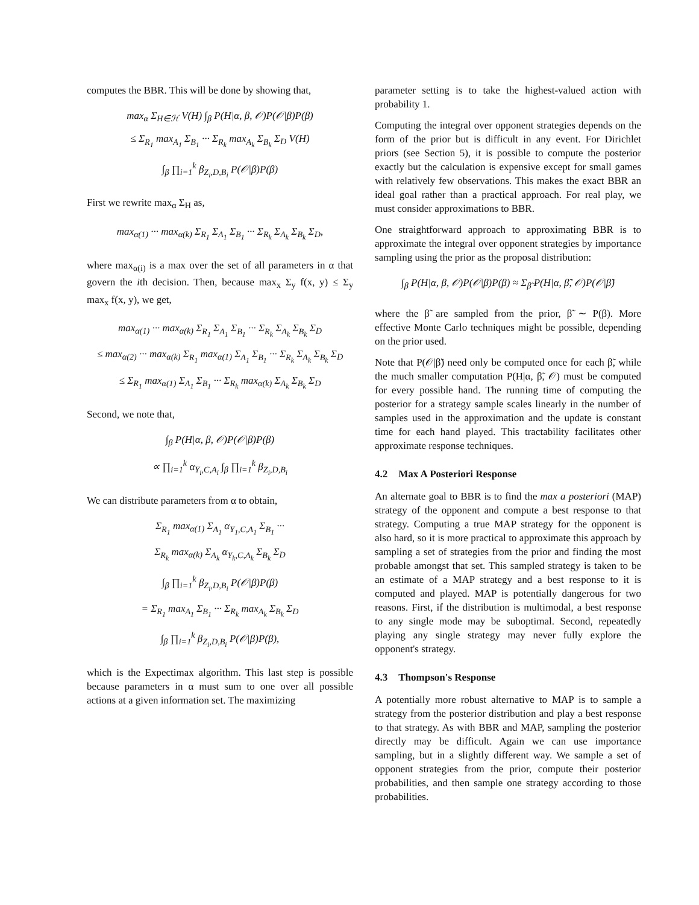computes the BBR. This will be done by showing that,
max<sub>α</sub> Σ<sub>H∈ℋ</sub> V(H) ∫<sub>β</sub> P(H|α, β, 𝒪)P(𝒪|β)P(β)
≤ Σ<sub>R<sub>1</sub></sub> max<sub>A<sub>1</sub></sub> Σ<sub>B<sub>1</sub></sub> ··· Σ<sub>R<sub>k</sub></sub> max<sub>A<sub>k</sub></sub> Σ<sub>B<sub>k</sub></sub> Σ<sub>D</sub> V(H)
∫<sub>β</sub> ∏<sub>i=1</sub><sup>k</sup> β<sub>Z<sub>i</sub>,D,B<sub>i</sub></sub> P(𝒪|β)P(β)
First we rewrite max<sub>α</sub> Σ<sub>H</sub> as,
max<sub>α(1)</sub> ··· max<sub>α(k)</sub> Σ<sub>R<sub>1</sub></sub> Σ<sub>A<sub>1</sub></sub> Σ<sub>B<sub>1</sub></sub> ··· Σ<sub>R<sub>k</sub></sub> Σ<sub>A<sub>k</sub></sub> Σ<sub>B<sub>k</sub></sub> Σ<sub>D</sub>,
where max<sub>α(i)</sub> is a max over the set of all parameters in α that govern the ith decision. Then, because max<sub>x</sub> Σ<sub>y</sub> f(x, y) ≤ Σ<sub>y</sub> max<sub>x</sub> f(x, y), we get,
max<sub>α(1)</sub> ··· max<sub>α(k)</sub> Σ<sub>R<sub>1</sub></sub> Σ<sub>A<sub>1</sub></sub> Σ<sub>B<sub>1</sub></sub> ··· Σ<sub>R<sub>k</sub></sub> Σ<sub>A<sub>k</sub></sub> Σ<sub>B<sub>k</sub></sub> Σ<sub>D</sub>
≤ max<sub>α(2)</sub> ··· max<sub>α(k)</sub> Σ<sub>R<sub>1</sub></sub> max<sub>α(1)</sub> Σ<sub>A<sub>1</sub></sub> Σ<sub>B<sub>1</sub></sub> ··· Σ<sub>R<sub>k</sub></sub> Σ<sub>A<sub>k</sub></sub> Σ<sub>B<sub>k</sub></sub> Σ<sub>D</sub>
≤ Σ<sub>R<sub>1</sub></sub> max<sub>α(1)</sub> Σ<sub>A<sub>1</sub></sub> Σ<sub>B<sub>1</sub></sub> ··· Σ<sub>R<sub>k</sub></sub> max<sub>α(k)</sub> Σ<sub>A<sub>k</sub></sub> Σ<sub>B<sub>k</sub></sub> Σ<sub>D</sub>
Second, we note that,
∫<sub>β</sub> P(H|α, β, 𝒪)P(𝒪|β)P(β)
∝ ∏<sub>i=1</sub><sup>k</sup> α<sub>Y<sub>i</sub>,C,A<sub>i</sub></sub> ∫<sub>β</sub> ∏<sub>i=1</sub><sup>k</sup> β<sub>Z<sub>i</sub>,D,B<sub>i</sub></sub>
We can distribute parameters from α to obtain,
Σ<sub>R<sub>1</sub></sub> max<sub>α(1)</sub> Σ<sub>A<sub>1</sub></sub> α<sub>Y<sub>1</sub>,C,A<sub>1</sub></sub> Σ<sub>B<sub>1</sub></sub> ···
Σ<sub>R<sub>k</sub></sub> max<sub>α(k)</sub> Σ<sub>A<sub>k</sub></sub> α<sub>Y<sub>k</sub>,C,A<sub>k</sub></sub> Σ<sub>B<sub>k</sub></sub> Σ<sub>D</sub>
∫<sub>β</sub> ∏<sub>i=1</sub><sup>k</sup> β<sub>Z<sub>i</sub>,D,B<sub>i</sub></sub> P(𝒪|β)P(β)
= Σ<sub>R<sub>1</sub></sub> max<sub>A<sub>1</sub></sub> Σ<sub>B<sub>1</sub></sub> ··· Σ<sub>R<sub>k</sub></sub> max<sub>A<sub>k</sub></sub> Σ<sub>B<sub>k</sub></sub> Σ<sub>D</sub>
∫<sub>β</sub> ∏<sub>i=1</sub><sup>k</sup> β<sub>Z<sub>i</sub>,D,B<sub>i</sub></sub> P(𝒪|β)P(β),
which is the Expectimax algorithm. This last step is possible because parameters in α must sum to one over all possible actions at a given information set. The maximizing
parameter setting is to take the highest-valued action with probability 1.
Computing the integral over opponent strategies depends on the form of the prior but is difficult in any event. For Dirichlet priors (see Section 5), it is possible to compute the posterior exactly but the calculation is expensive except for small games with relatively few observations. This makes the exact BBR an ideal goal rather than a practical approach. For real play, we must consider approximations to BBR.
One straightforward approach to approximating BBR is to approximate the integral over opponent strategies by importance sampling using the prior as the proposal distribution:
∫<sub>β</sub> P(H|α, β, 𝒪)P(𝒪|β)P(β) ≈ Σ<sub>β̃</sub> P(H|α, β̃, 𝒪)P(𝒪|β̃)
where the β̃ are sampled from the prior, β̃ ∼ P(β). More effective Monte Carlo techniques might be possible, depending on the prior used.
Note that P(𝒪|β̃) need only be computed once for each β̃, while the much smaller computation P(H|α, β̃, 𝒪) must be computed for every possible hand. The running time of computing the posterior for a strategy sample scales linearly in the number of samples used in the approximation and the update is constant time for each hand played. This tractability facilitates other approximate response techniques.
4.2 Max A Posteriori Response
An alternate goal to BBR is to find the max a posteriori (MAP) strategy of the opponent and compute a best response to that strategy. Computing a true MAP strategy for the opponent is also hard, so it is more practical to approximate this approach by sampling a set of strategies from the prior and finding the most probable amongst that set. This sampled strategy is taken to be an estimate of a MAP strategy and a best response to it is computed and played. MAP is potentially dangerous for two reasons. First, if the distribution is multimodal, a best response to any single mode may be suboptimal. Second, repeatedly playing any single strategy may never fully explore the opponent's strategy.
4.3 Thompson's Response
A potentially more robust alternative to MAP is to sample a strategy from the posterior distribution and play a best response to that strategy. As with BBR and MAP, sampling the posterior directly may be difficult. Again we can use importance sampling, but in a slightly different way. We sample a set of opponent strategies from the prior, compute their posterior probabilities, and then sample one strategy according to those probabilities.